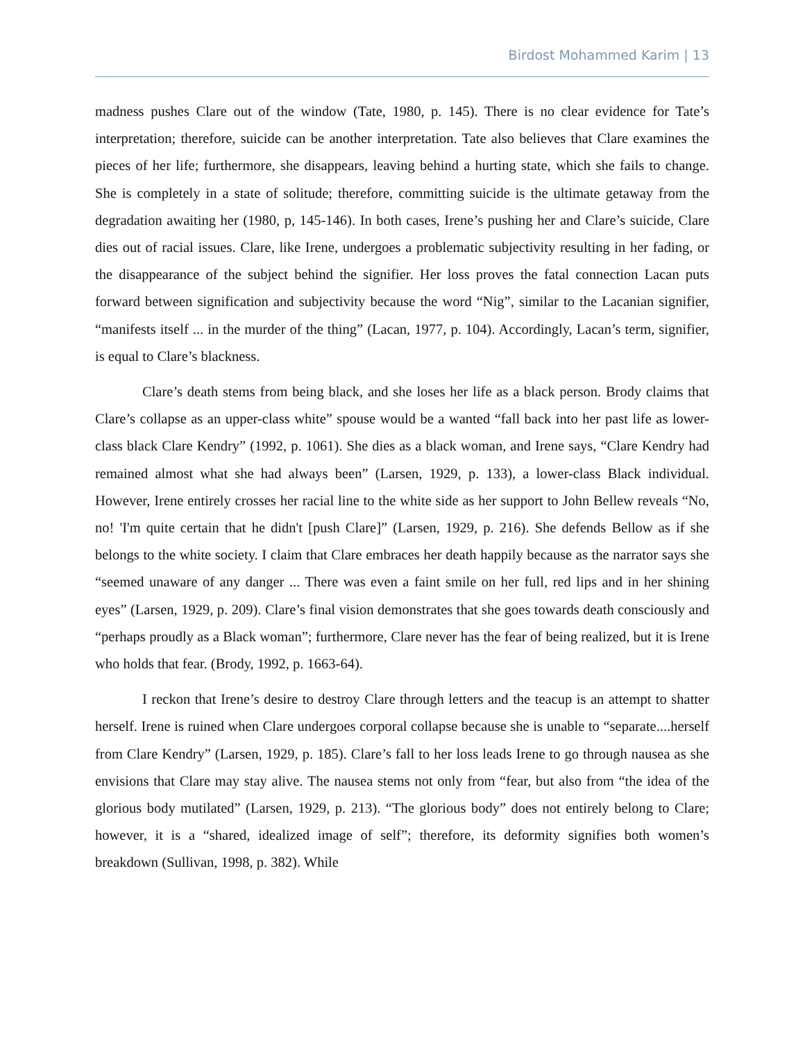Birdost Mohammed Karim | 13
madness pushes Clare out of the window (Tate, 1980, p. 145). There is no clear evidence for Tate’s interpretation; therefore, suicide can be another interpretation. Tate also believes that Clare examines the pieces of her life; furthermore, she disappears, leaving behind a hurting state, which she fails to change. She is completely in a state of solitude; therefore, committing suicide is the ultimate getaway from the degradation awaiting her (1980, p, 145-146). In both cases, Irene’s pushing her and Clare’s suicide, Clare dies out of racial issues. Clare, like Irene, undergoes a problematic subjectivity resulting in her fading, or the disappearance of the subject behind the signifier. Her loss proves the fatal connection Lacan puts forward between signification and subjectivity because the word “Nig”, similar to the Lacanian signifier, “manifests itself ... in the murder of the thing” (Lacan, 1977, p. 104). Accordingly, Lacan’s term, signifier, is equal to Clare’s blackness.
Clare’s death stems from being black, and she loses her life as a black person. Brody claims that Clare’s collapse as an upper-class white” spouse would be a wanted “fall back into her past life as lower-class black Clare Kendry” (1992, p. 1061). She dies as a black woman, and Irene says, “Clare Kendry had remained almost what she had always been” (Larsen, 1929, p. 133), a lower-class Black individual. However, Irene entirely crosses her racial line to the white side as her support to John Bellew reveals “No, no! 'I'm quite certain that he didn't [push Clare]” (Larsen, 1929, p. 216). She defends Bellow as if she belongs to the white society. I claim that Clare embraces her death happily because as the narrator says she “seemed unaware of any danger ... There was even a faint smile on her full, red lips and in her shining eyes” (Larsen, 1929, p. 209). Clare’s final vision demonstrates that she goes towards death consciously and “perhaps proudly as a Black woman”; furthermore, Clare never has the fear of being realized, but it is Irene who holds that fear. (Brody, 1992, p. 1663-64).
I reckon that Irene’s desire to destroy Clare through letters and the teacup is an attempt to shatter herself. Irene is ruined when Clare undergoes corporal collapse because she is unable to “separate....herself from Clare Kendry” (Larsen, 1929, p. 185). Clare’s fall to her loss leads Irene to go through nausea as she envisions that Clare may stay alive. The nausea stems not only from “fear, but also from “the idea of the glorious body mutilated” (Larsen, 1929, p. 213). “The glorious body” does not entirely belong to Clare; however, it is a “shared, idealized image of self”; therefore, its deformity signifies both women’s breakdown (Sullivan, 1998, p. 382). While